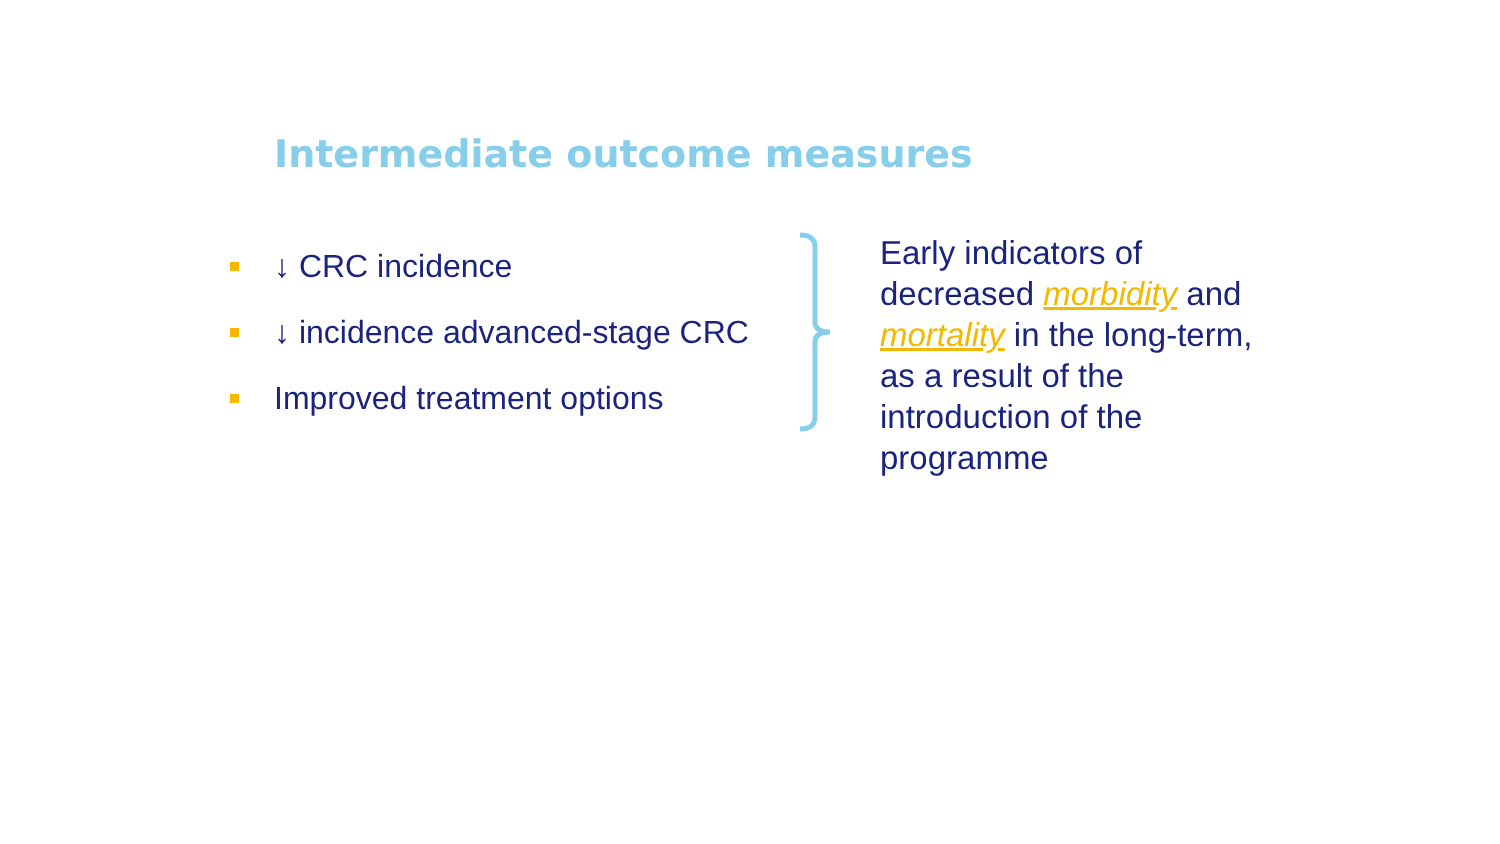Intermediate outcome measures
↓ CRC incidence
↓ incidence advanced-stage CRC
Improved treatment options
Early indicators of decreased morbidity and mortality in the long-term, as a result of the introduction of the programme